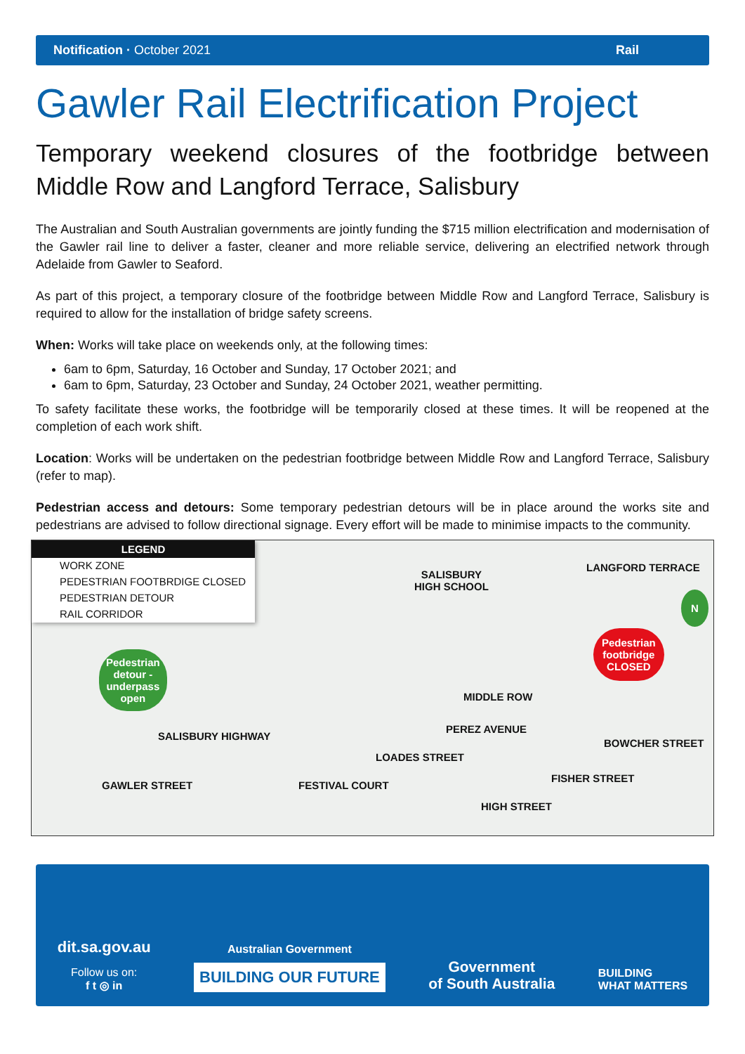Notification · October 2021 Rail
Gawler Rail Electrification Project
Temporary weekend closures of the footbridge between Middle Row and Langford Terrace, Salisbury
The Australian and South Australian governments are jointly funding the $715 million electrification and modernisation of the Gawler rail line to deliver a faster, cleaner and more reliable service, delivering an electrified network through Adelaide from Gawler to Seaford.
As part of this project, a temporary closure of the footbridge between Middle Row and Langford Terrace, Salisbury is required to allow for the installation of bridge safety screens.
When: Works will take place on weekends only, at the following times:
6am to 6pm, Saturday, 16 October and Sunday, 17 October 2021; and
6am to 6pm, Saturday, 23 October and Sunday, 24 October 2021, weather permitting.
To safety facilitate these works, the footbridge will be temporarily closed at these times. It will be reopened at the completion of each work shift.
Location: Works will be undertaken on the pedestrian footbridge between Middle Row and Langford Terrace, Salisbury (refer to map).
Pedestrian access and detours: Some temporary pedestrian detours will be in place around the works site and pedestrians are advised to follow directional signage. Every effort will be made to minimise impacts to the community.
LEGEND
WORK ZONE
PEDESTRIAN FOOTBRDIGE CLOSED
PEDESTRIAN DETOUR
RAIL CORRIDOR
SALISBURY
HIGH SCHOOL
LANGFORD TERRACE
N
Pedestrian
detour -
underpass
open
Pedestrian
footbridge
CLOSED
MIDDLE ROW
PEREZ AVENUE
LOADES STREET
SALISBURY HIGHWAY
FESTIVAL COURT
GAWLER STREET
HIGH STREET
FISHER STREET
BOWCHER STREET
dit.sa.gov.au
Follow us on:
f t ◎ in
Australian Government
BUILDING OUR FUTURE
Government
of South Australia
BUILDING
WHAT MATTERS